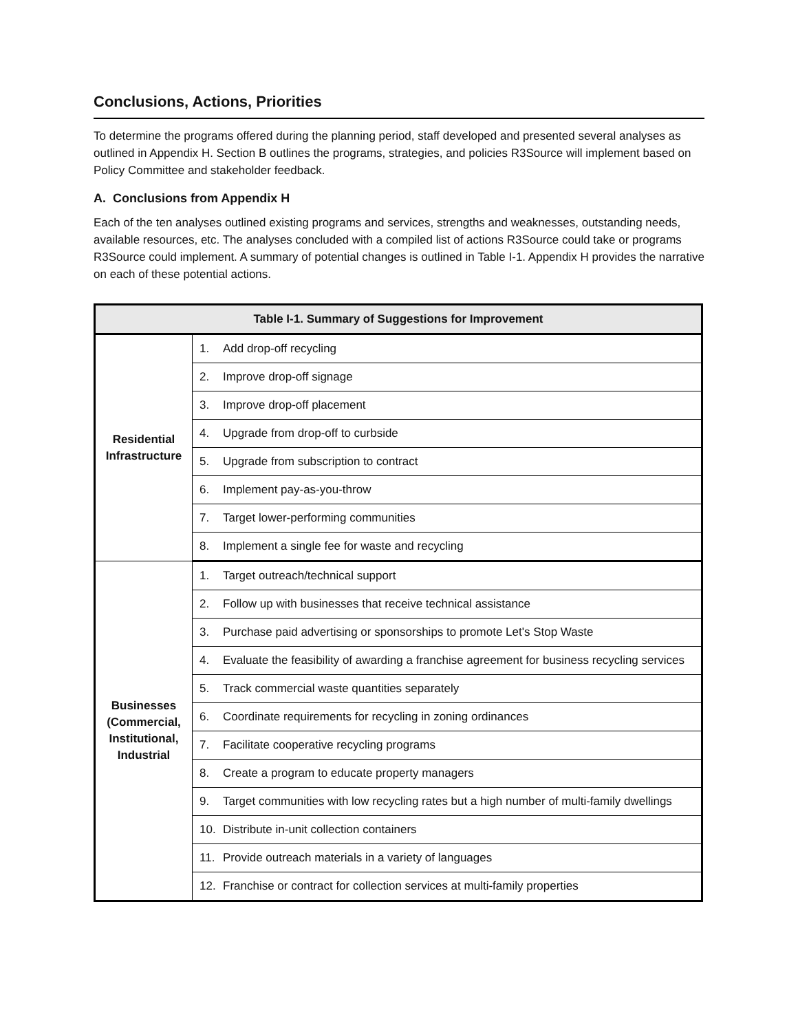Conclusions, Actions, Priorities
To determine the programs offered during the planning period, staff developed and presented several analyses as outlined in Appendix H. Section B outlines the programs, strategies, and policies R3Source will implement based on Policy Committee and stakeholder feedback.
A. Conclusions from Appendix H
Each of the ten analyses outlined existing programs and services, strengths and weaknesses, outstanding needs, available resources, etc. The analyses concluded with a compiled list of actions R3Source could take or programs R3Source could implement. A summary of potential changes is outlined in Table I-1. Appendix H provides the narrative on each of these potential actions.
| Table I-1. Summary of Suggestions for Improvement | |
| --- | --- |
| Residential Infrastructure | 1. Add drop-off recycling |
| | 2. Improve drop-off signage |
| | 3. Improve drop-off placement |
| | 4. Upgrade from drop-off to curbside |
| | 5. Upgrade from subscription to contract |
| | 6. Implement pay-as-you-throw |
| | 7. Target lower-performing communities |
| | 8. Implement a single fee for waste and recycling |
| Businesses (Commercial, Institutional, Industrial | 1. Target outreach/technical support |
| | 2. Follow up with businesses that receive technical assistance |
| | 3. Purchase paid advertising or sponsorships to promote Let's Stop Waste |
| | 4. Evaluate the feasibility of awarding a franchise agreement for business recycling services |
| | 5. Track commercial waste quantities separately |
| | 6. Coordinate requirements for recycling in zoning ordinances |
| | 7. Facilitate cooperative recycling programs |
| | 8. Create a program to educate property managers |
| | 9. Target communities with low recycling rates but a high number of multi-family dwellings |
| | 10. Distribute in-unit collection containers |
| | 11. Provide outreach materials in a variety of languages |
| | 12. Franchise or contract for collection services at multi-family properties |